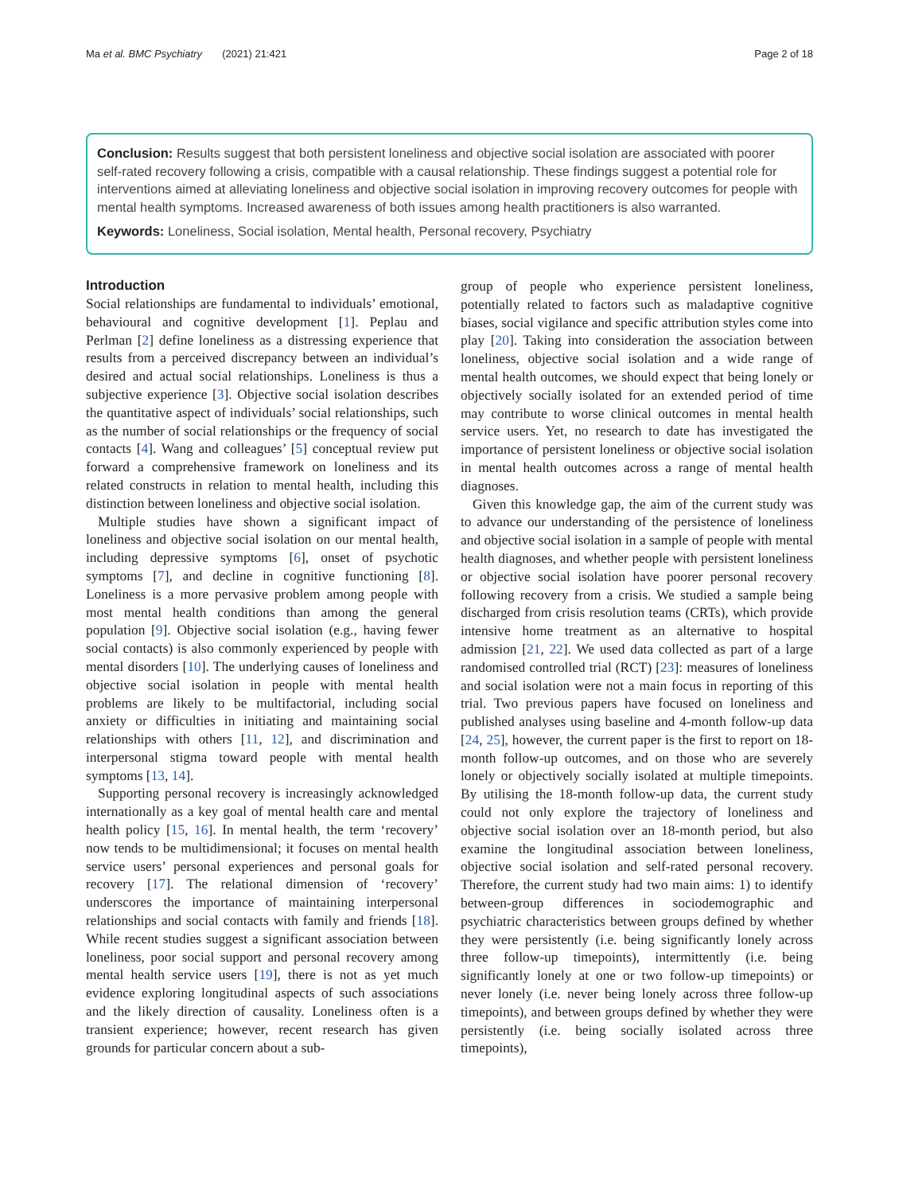Ma et al. BMC Psychiatry (2021) 21:421 Page 2 of 18
Conclusion: Results suggest that both persistent loneliness and objective social isolation are associated with poorer self-rated recovery following a crisis, compatible with a causal relationship. These findings suggest a potential role for interventions aimed at alleviating loneliness and objective social isolation in improving recovery outcomes for people with mental health symptoms. Increased awareness of both issues among health practitioners is also warranted.
Keywords: Loneliness, Social isolation, Mental health, Personal recovery, Psychiatry
Introduction
Social relationships are fundamental to individuals’ emotional, behavioural and cognitive development [1]. Peplau and Perlman [2] define loneliness as a distressing experience that results from a perceived discrepancy between an individual’s desired and actual social relationships. Loneliness is thus a subjective experience [3]. Objective social isolation describes the quantitative aspect of individuals’ social relationships, such as the number of social relationships or the frequency of social contacts [4]. Wang and colleagues’ [5] conceptual review put forward a comprehensive framework on loneliness and its related constructs in relation to mental health, including this distinction between loneliness and objective social isolation.
Multiple studies have shown a significant impact of loneliness and objective social isolation on our mental health, including depressive symptoms [6], onset of psychotic symptoms [7], and decline in cognitive functioning [8]. Loneliness is a more pervasive problem among people with most mental health conditions than among the general population [9]. Objective social isolation (e.g., having fewer social contacts) is also commonly experienced by people with mental disorders [10]. The underlying causes of loneliness and objective social isolation in people with mental health problems are likely to be multifactorial, including social anxiety or difficulties in initiating and maintaining social relationships with others [11, 12], and discrimination and interpersonal stigma toward people with mental health symptoms [13, 14].
Supporting personal recovery is increasingly acknowledged internationally as a key goal of mental health care and mental health policy [15, 16]. In mental health, the term ‘recovery’ now tends to be multidimensional; it focuses on mental health service users’ personal experiences and personal goals for recovery [17]. The relational dimension of ‘recovery’ underscores the importance of maintaining interpersonal relationships and social contacts with family and friends [18]. While recent studies suggest a significant association between loneliness, poor social support and personal recovery among mental health service users [19], there is not as yet much evidence exploring longitudinal aspects of such associations and the likely direction of causality. Loneliness often is a transient experience; however, recent research has given grounds for particular concern about a sub-
group of people who experience persistent loneliness, potentially related to factors such as maladaptive cognitive biases, social vigilance and specific attribution styles come into play [20]. Taking into consideration the association between loneliness, objective social isolation and a wide range of mental health outcomes, we should expect that being lonely or objectively socially isolated for an extended period of time may contribute to worse clinical outcomes in mental health service users. Yet, no research to date has investigated the importance of persistent loneliness or objective social isolation in mental health outcomes across a range of mental health diagnoses.
Given this knowledge gap, the aim of the current study was to advance our understanding of the persistence of loneliness and objective social isolation in a sample of people with mental health diagnoses, and whether people with persistent loneliness or objective social isolation have poorer personal recovery following recovery from a crisis. We studied a sample being discharged from crisis resolution teams (CRTs), which provide intensive home treatment as an alternative to hospital admission [21, 22]. We used data collected as part of a large randomised controlled trial (RCT) [23]: measures of loneliness and social isolation were not a main focus in reporting of this trial. Two previous papers have focused on loneliness and published analyses using baseline and 4-month follow-up data [24, 25], however, the current paper is the first to report on 18-month follow-up outcomes, and on those who are severely lonely or objectively socially isolated at multiple timepoints. By utilising the 18-month follow-up data, the current study could not only explore the trajectory of loneliness and objective social isolation over an 18-month period, but also examine the longitudinal association between loneliness, objective social isolation and self-rated personal recovery. Therefore, the current study had two main aims: 1) to identify between-group differences in sociodemographic and psychiatric characteristics between groups defined by whether they were persistently (i.e. being significantly lonely across three follow-up timepoints), intermittently (i.e. being significantly lonely at one or two follow-up timepoints) or never lonely (i.e. never being lonely across three follow-up timepoints), and between groups defined by whether they were persistently (i.e. being socially isolated across three timepoints),